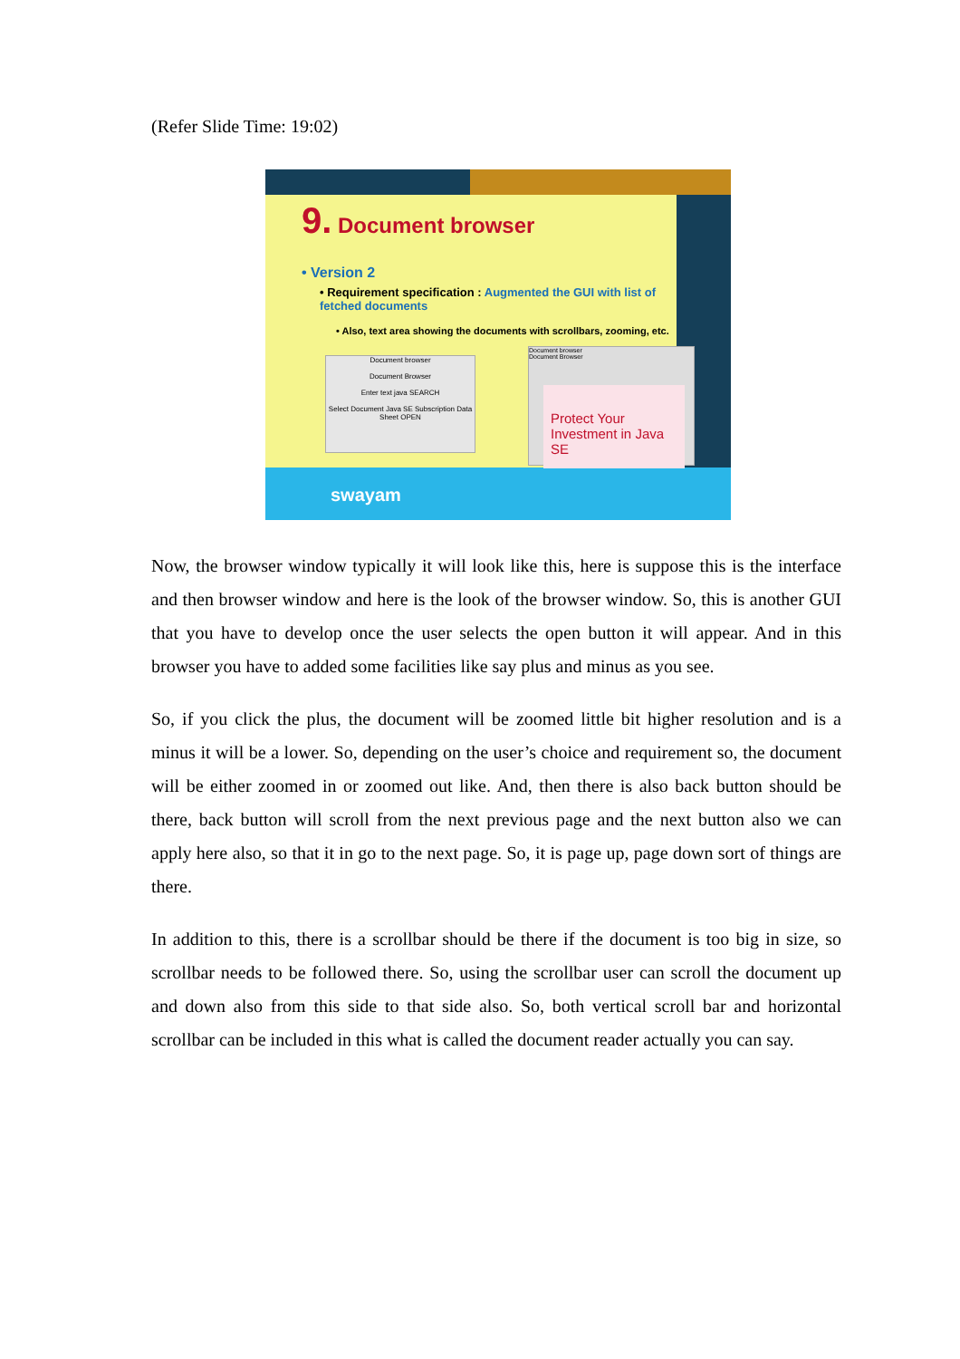(Refer Slide Time: 19:02)
9. Document browser
• Version 2
• Requirement specification : Augmented the GUI with list of fetched documents
• Also, text area showing the documents with scrollbars, zooming, etc.
Document browser
Document Browser
Enter text java SEARCH
Select Document Java SE Subscription Data Sheet OPEN
Document browser
Document Browser
Protect Your Investment in Java SE
swayam
Now, the browser window typically it will look like this, here is suppose this is the interface and then browser window and here is the look of the browser window. So, this is another GUI that you have to develop once the user selects the open button it will appear. And in this browser you have to added some facilities like say plus and minus as you see.
So, if you click the plus, the document will be zoomed little bit higher resolution and is a minus it will be a lower. So, depending on the user’s choice and requirement so, the document will be either zoomed in or zoomed out like. And, then there is also back button should be there, back button will scroll from the next previous page and the next button also we can apply here also, so that it in go to the next page. So, it is page up, page down sort of things are there.
In addition to this, there is a scrollbar should be there if the document is too big in size, so scrollbar needs to be followed there. So, using the scrollbar user can scroll the document up and down also from this side to that side also. So, both vertical scroll bar and horizontal scrollbar can be included in this what is called the document reader actually you can say.